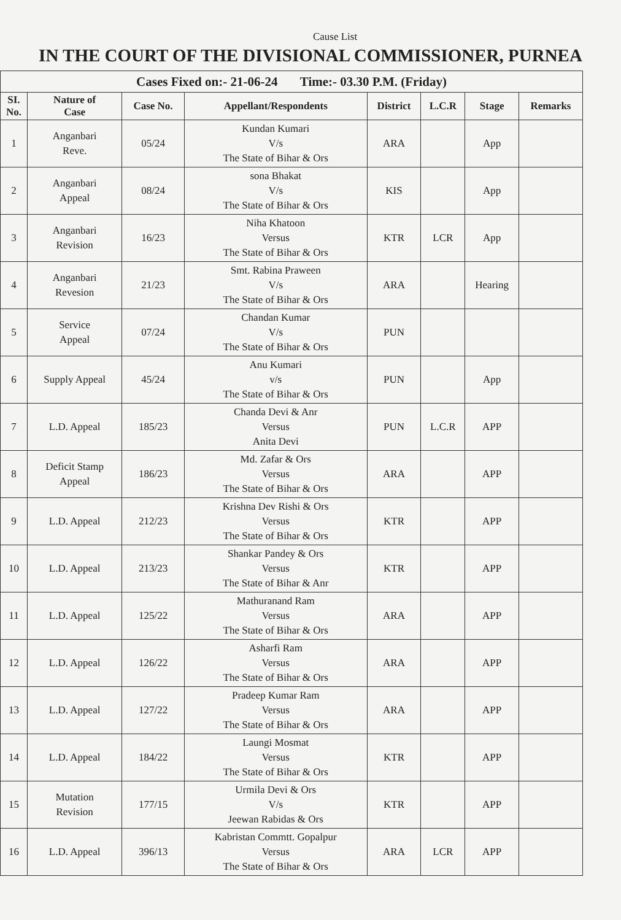Cause List
IN THE COURT OF THE DIVISIONAL COMMISSIONER, PURNEA
| Cases Fixed on:- 21-06-24 Time:- 03.30 P.M. (Friday) | | | | | | | |
| --- | --- | --- | --- | --- | --- | --- | --- |
| SI. No. | Nature of Case | Case No. | Appellant/Respondents | District | L.C.R | Stage | Remarks |
| 1 | Anganbari Reve. | 05/24 | Kundan Kumari V/s The State of Bihar & Ors | ARA | | App | |
| 2 | Anganbari Appeal | 08/24 | sona Bhakat V/s The State of Bihar & Ors | KIS | | App | |
| 3 | Anganbari Revision | 16/23 | Niha Khatoon Versus The State of Bihar & Ors | KTR | LCR | App | |
| 4 | Anganbari Revesion | 21/23 | Smt. Rabina Praween V/s The State of Bihar & Ors | ARA | | Hearing | |
| 5 | Service Appeal | 07/24 | Chandan Kumar V/s The State of Bihar & Ors | PUN | | | |
| 6 | Supply Appeal | 45/24 | Anu Kumari v/s The State of Bihar & Ors | PUN | | App | |
| 7 | L.D. Appeal | 185/23 | Chanda Devi & Anr Versus Anita Devi | PUN | L.C.R | APP | |
| 8 | Deficit Stamp Appeal | 186/23 | Md. Zafar & Ors Versus The State of Bihar & Ors | ARA | | APP | |
| 9 | L.D. Appeal | 212/23 | Krishna Dev Rishi & Ors Versus The State of Bihar & Ors | KTR | | APP | |
| 10 | L.D. Appeal | 213/23 | Shankar Pandey & Ors Versus The State of Bihar & Anr | KTR | | APP | |
| 11 | L.D. Appeal | 125/22 | Mathuranand Ram Versus The State of Bihar & Ors | ARA | | APP | |
| 12 | L.D. Appeal | 126/22 | Asharfi Ram Versus The State of Bihar & Ors | ARA | | APP | |
| 13 | L.D. Appeal | 127/22 | Pradeep Kumar Ram Versus The State of Bihar & Ors | ARA | | APP | |
| 14 | L.D. Appeal | 184/22 | Laungi Mosmat Versus The State of Bihar & Ors | KTR | | APP | |
| 15 | Mutation Revision | 177/15 | Urmila Devi & Ors V/s Jeewan Rabidas & Ors | KTR | | APP | |
| 16 | L.D. Appeal | 396/13 | Kabristan Commtt. Gopalpur Versus The State of Bihar & Ors | ARA | LCR | APP | |